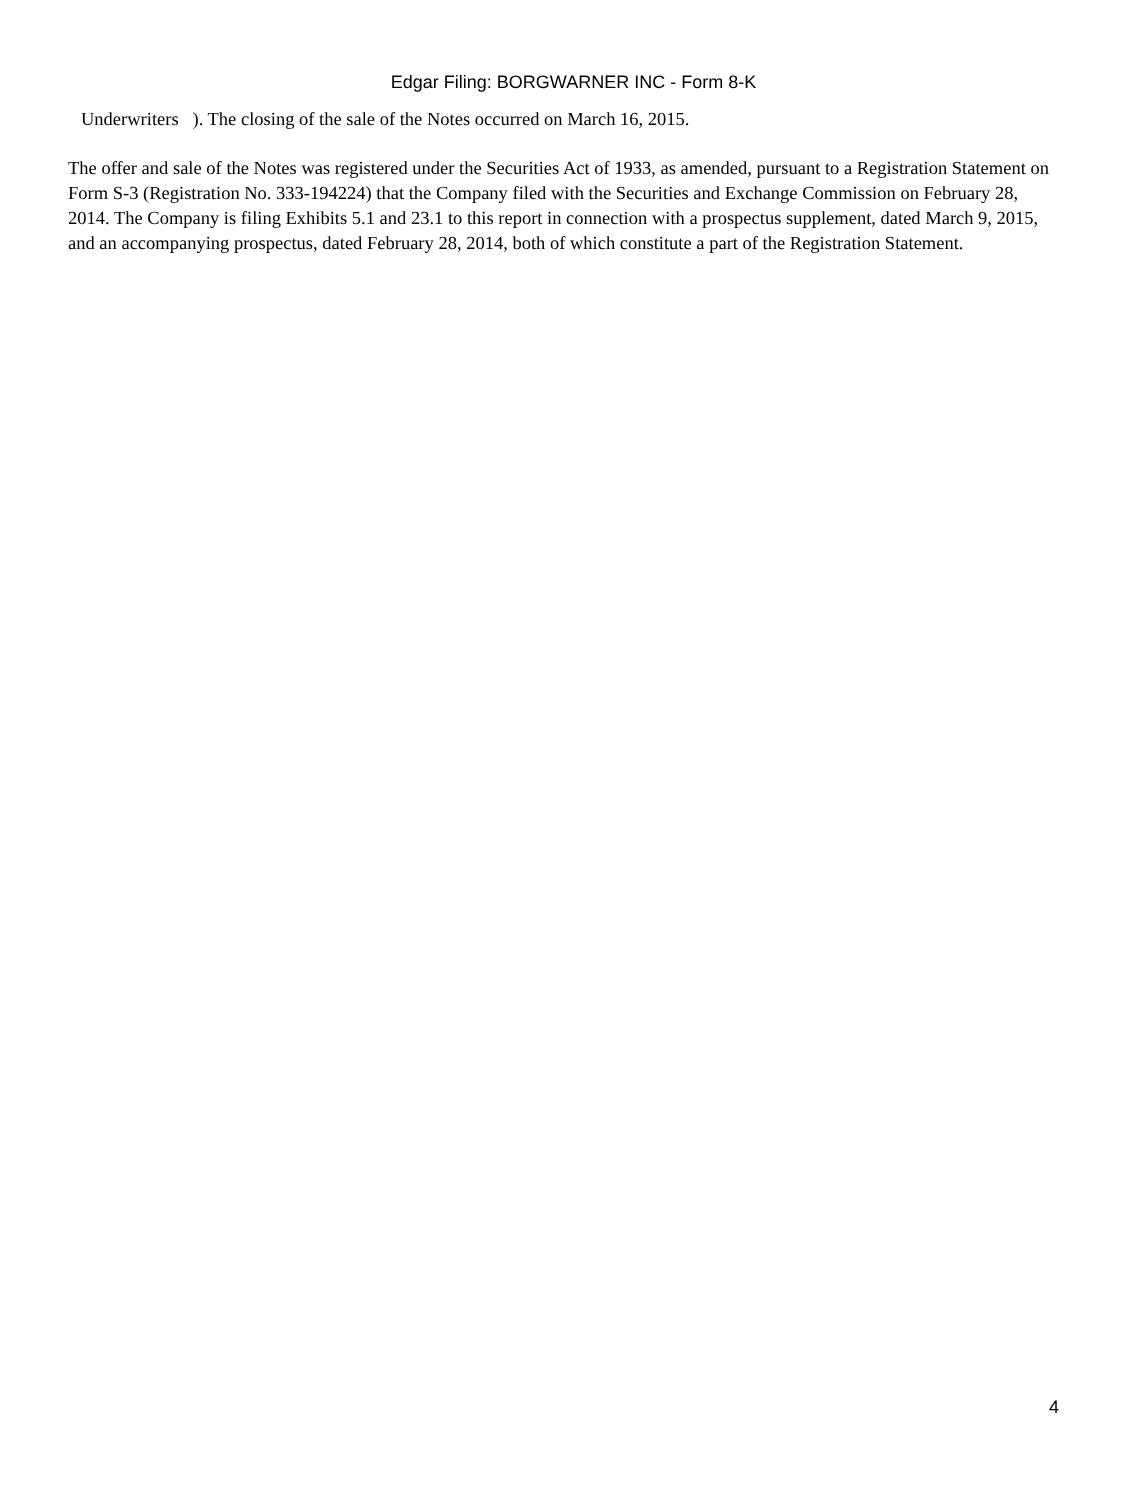Edgar Filing: BORGWARNER INC - Form 8-K
Underwriters ). The closing of the sale of the Notes occurred on March 16, 2015.
The offer and sale of the Notes was registered under the Securities Act of 1933, as amended, pursuant to a Registration Statement on Form S-3 (Registration No. 333-194224) that the Company filed with the Securities and Exchange Commission on February 28, 2014. The Company is filing Exhibits 5.1 and 23.1 to this report in connection with a prospectus supplement, dated March 9, 2015, and an accompanying prospectus, dated February 28, 2014, both of which constitute a part of the Registration Statement.
4